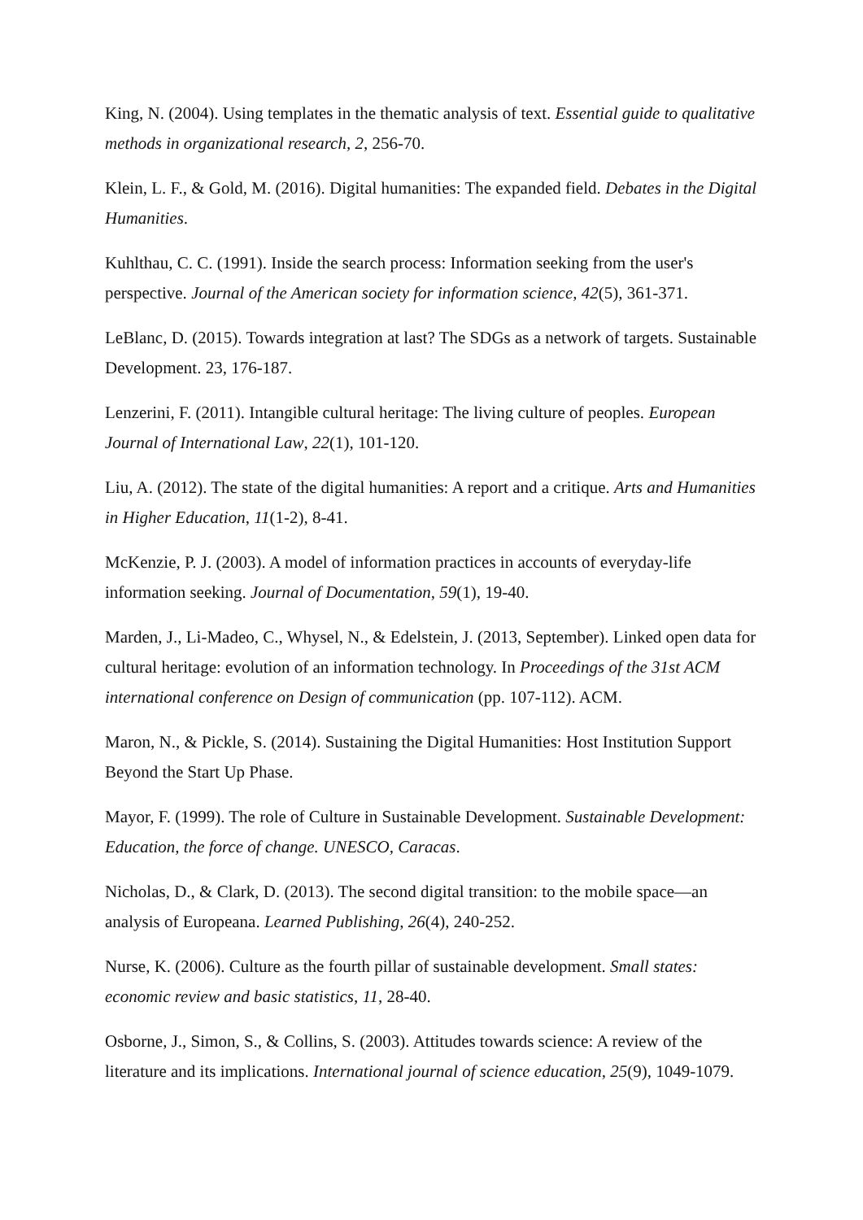King, N. (2004). Using templates in the thematic analysis of text. Essential guide to qualitative methods in organizational research, 2, 256-70.
Klein, L. F., & Gold, M. (2016). Digital humanities: The expanded field. Debates in the Digital Humanities.
Kuhlthau, C. C. (1991). Inside the search process: Information seeking from the user's perspective. Journal of the American society for information science, 42(5), 361-371.
LeBlanc, D. (2015). Towards integration at last? The SDGs as a network of targets. Sustainable Development. 23, 176-187.
Lenzerini, F. (2011). Intangible cultural heritage: The living culture of peoples. European Journal of International Law, 22(1), 101-120.
Liu, A. (2012). The state of the digital humanities: A report and a critique. Arts and Humanities in Higher Education, 11(1-2), 8-41.
McKenzie, P. J. (2003). A model of information practices in accounts of everyday-life information seeking. Journal of Documentation, 59(1), 19-40.
Marden, J., Li-Madeo, C., Whysel, N., & Edelstein, J. (2013, September). Linked open data for cultural heritage: evolution of an information technology. In Proceedings of the 31st ACM international conference on Design of communication (pp. 107-112). ACM.
Maron, N., & Pickle, S. (2014). Sustaining the Digital Humanities: Host Institution Support Beyond the Start Up Phase.
Mayor, F. (1999). The role of Culture in Sustainable Development. Sustainable Development: Education, the force of change. UNESCO, Caracas.
Nicholas, D., & Clark, D. (2013). The second digital transition: to the mobile space—an analysis of Europeana. Learned Publishing, 26(4), 240-252.
Nurse, K. (2006). Culture as the fourth pillar of sustainable development. Small states: economic review and basic statistics, 11, 28-40.
Osborne, J., Simon, S., & Collins, S. (2003). Attitudes towards science: A review of the literature and its implications. International journal of science education, 25(9), 1049-1079.